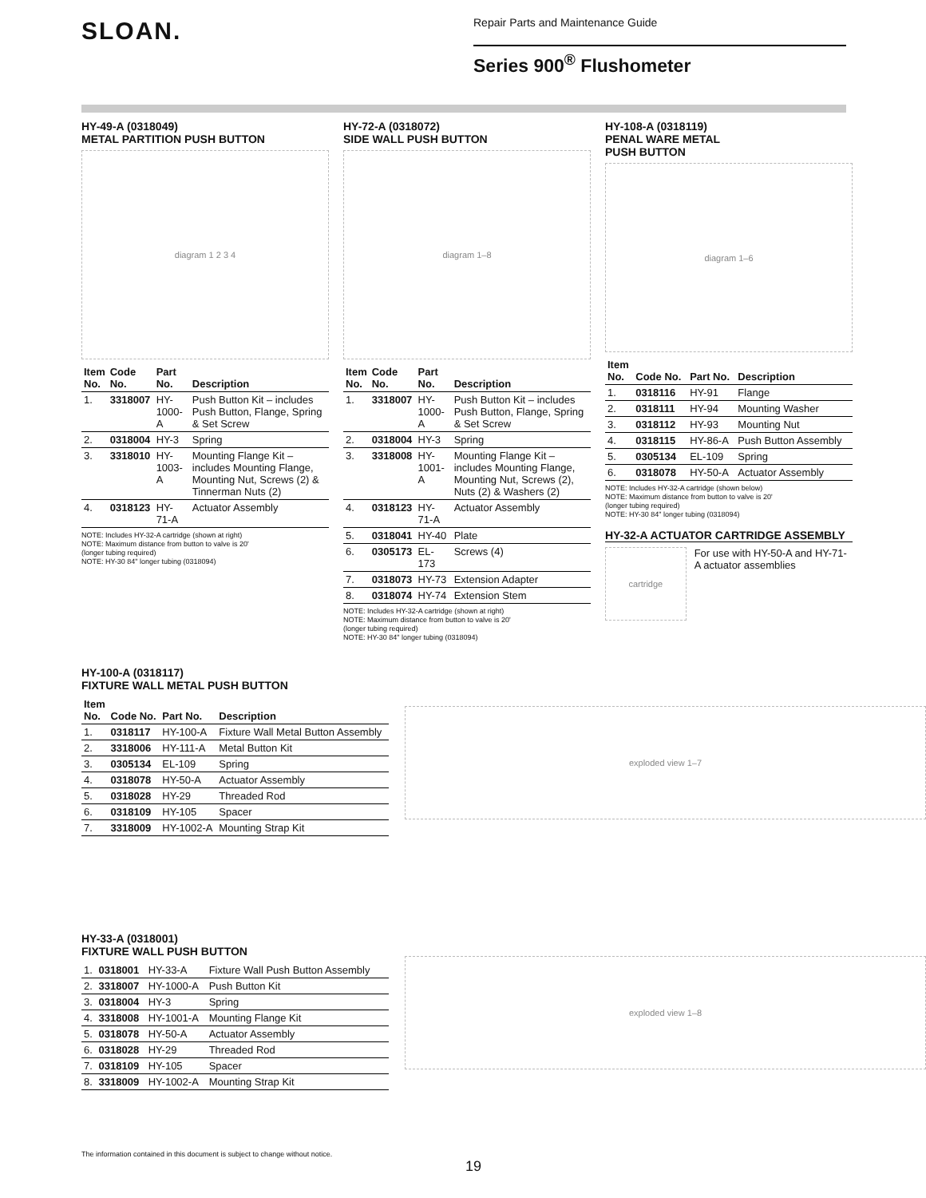SLOAN.
Repair Parts and Maintenance Guide
Series 900<sup>®</sup> Flushometer
HY-49-A (0318049)
METAL PARTITION PUSH BUTTON
diagram 1 2 3 4
| Item No. | Code No. | Part No. | Description |
| --- | --- | --- | --- |
| 1. | 3318007 | HY-1000-A | Push Button Kit – includes Push Button, Flange, Spring & Set Screw |
| 2. | 0318004 | HY-3 | Spring |
| 3. | 3318010 | HY-1003-A | Mounting Flange Kit – includes Mounting Flange, Mounting Nut, Screws (2) & Tinnerman Nuts (2) |
| 4. | 0318123 | HY-71-A | Actuator Assembly |
NOTE: Includes HY-32-A cartridge (shown at right)
NOTE: Maximum distance from button to valve is 20'
(longer tubing required)
NOTE: HY-30 84" longer tubing (0318094)
HY-72-A (0318072)
SIDE WALL PUSH BUTTON
diagram 1–8
| Item No. | Code No. | Part No. | Description |
| --- | --- | --- | --- |
| 1. | 3318007 | HY-1000-A | Push Button Kit – includes Push Button, Flange, Spring & Set Screw |
| 2. | 0318004 | HY-3 | Spring |
| 3. | 3318008 | HY-1001-A | Mounting Flange Kit – includes Mounting Flange, Mounting Nut, Screws (2), Nuts (2) & Washers (2) |
| 4. | 0318123 | HY-71-A | Actuator Assembly |
| 5. | 0318041 | HY-40 | Plate |
| 6. | 0305173 | EL-173 | Screws (4) |
| 7. | 0318073 | HY-73 | Extension Adapter |
| 8. | 0318074 | HY-74 | Extension Stem |
NOTE: Includes HY-32-A cartridge (shown at right)
NOTE: Maximum distance from button to valve is 20'
(longer tubing required)
NOTE: HY-30 84" longer tubing (0318094)
HY-108-A (0318119)
PENAL WARE METAL
PUSH BUTTON
diagram 1–6
| Item No. | Code No. | Part No. | Description |
| --- | --- | --- | --- |
| 1. | 0318116 | HY-91 | Flange |
| 2. | 0318111 | HY-94 | Mounting Washer |
| 3. | 0318112 | HY-93 | Mounting Nut |
| 4. | 0318115 | HY-86-A | Push Button Assembly |
| 5. | 0305134 | EL-109 | Spring |
| 6. | 0318078 | HY-50-A | Actuator Assembly |
NOTE: Includes HY-32-A cartridge (shown below)
NOTE: Maximum distance from button to valve is 20'
(longer tubing required)
NOTE: HY-30 84" longer tubing (0318094)
HY-32-A ACTUATOR CARTRIDGE ASSEMBLY
cartridge
For use with HY-50-A and HY-71-A actuator assemblies
HY-100-A (0318117)
FIXTURE WALL METAL PUSH BUTTON
| Item No. | Code No. | Part No. | Description |
| --- | --- | --- | --- |
| 1. | 0318117 | HY-100-A | Fixture Wall Metal Button Assembly |
| 2. | 3318006 | HY-111-A | Metal Button Kit |
| 3. | 0305134 | EL-109 | Spring |
| 4. | 0318078 | HY-50-A | Actuator Assembly |
| 5. | 0318028 | HY-29 | Threaded Rod |
| 6. | 0318109 | HY-105 | Spacer |
| 7. | 3318009 | HY-1002-A | Mounting Strap Kit |
exploded view 1–7
HY-33-A (0318001)
FIXTURE WALL PUSH BUTTON
| 1. | 0318001 | HY-33-A | Fixture Wall Push Button Assembly |
| 2. | 3318007 | HY-1000-A | Push Button Kit |
| 3. | 0318004 | HY-3 | Spring |
| 4. | 3318008 | HY-1001-A | Mounting Flange Kit |
| 5. | 0318078 | HY-50-A | Actuator Assembly |
| 6. | 0318028 | HY-29 | Threaded Rod |
| 7. | 0318109 | HY-105 | Spacer |
| 8. | 3318009 | HY-1002-A | Mounting Strap Kit |
exploded view 1–8
The information contained in this document is subject to change without notice.
19